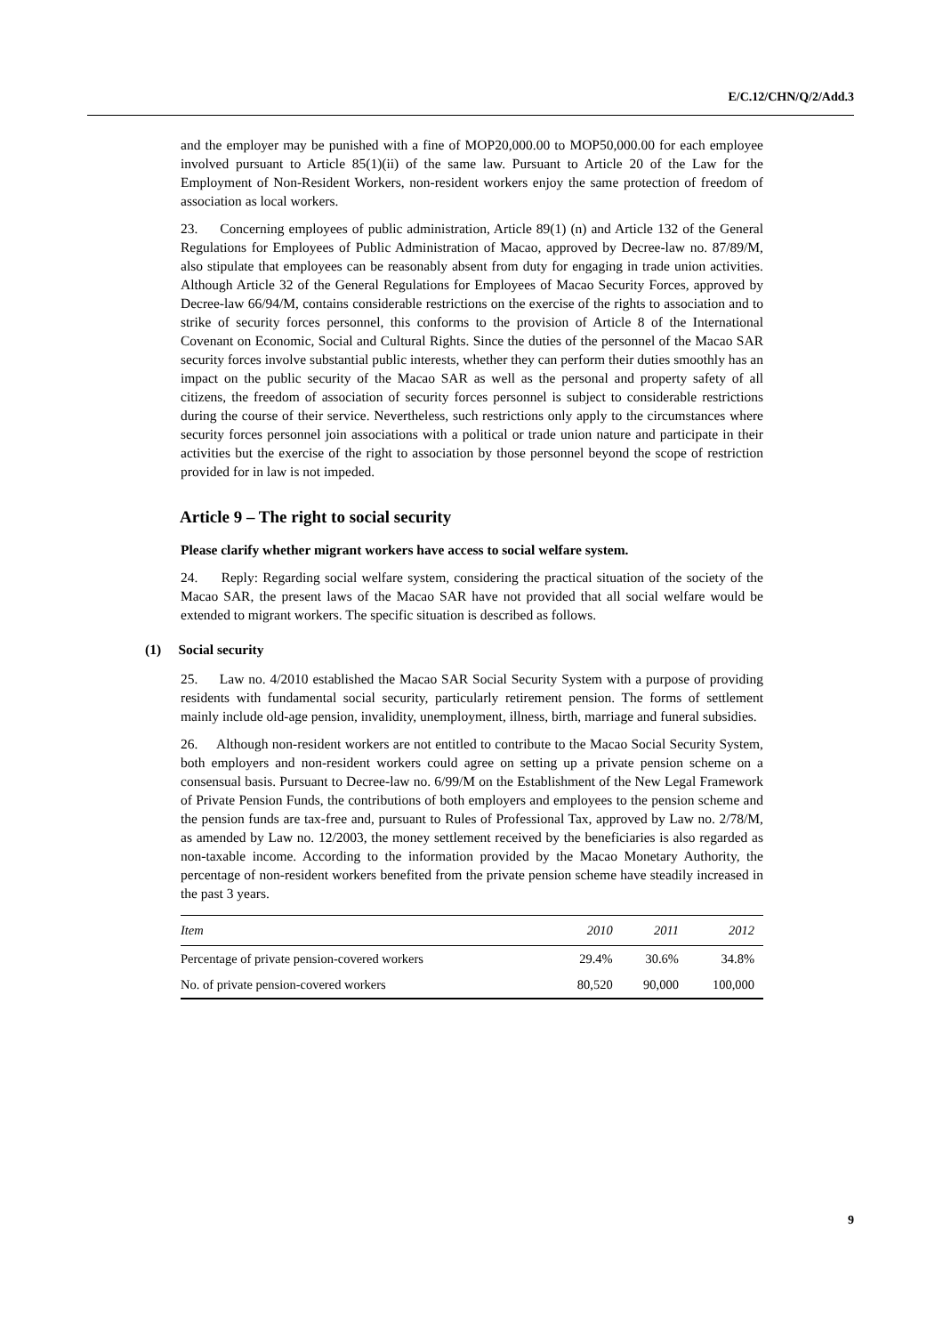E/C.12/CHN/Q/2/Add.3
and the employer may be punished with a fine of MOP20,000.00 to MOP50,000.00 for each employee involved pursuant to Article 85(1)(ii) of the same law. Pursuant to Article 20 of the Law for the Employment of Non-Resident Workers, non-resident workers enjoy the same protection of freedom of association as local workers.
23. Concerning employees of public administration, Article 89(1) (n) and Article 132 of the General Regulations for Employees of Public Administration of Macao, approved by Decree-law no. 87/89/M, also stipulate that employees can be reasonably absent from duty for engaging in trade union activities. Although Article 32 of the General Regulations for Employees of Macao Security Forces, approved by Decree-law 66/94/M, contains considerable restrictions on the exercise of the rights to association and to strike of security forces personnel, this conforms to the provision of Article 8 of the International Covenant on Economic, Social and Cultural Rights. Since the duties of the personnel of the Macao SAR security forces involve substantial public interests, whether they can perform their duties smoothly has an impact on the public security of the Macao SAR as well as the personal and property safety of all citizens, the freedom of association of security forces personnel is subject to considerable restrictions during the course of their service. Nevertheless, such restrictions only apply to the circumstances where security forces personnel join associations with a political or trade union nature and participate in their activities but the exercise of the right to association by those personnel beyond the scope of restriction provided for in law is not impeded.
Article 9 – The right to social security
Please clarify whether migrant workers have access to social welfare system.
24. Reply: Regarding social welfare system, considering the practical situation of the society of the Macao SAR, the present laws of the Macao SAR have not provided that all social welfare would be extended to migrant workers. The specific situation is described as follows.
(1) Social security
25. Law no. 4/2010 established the Macao SAR Social Security System with a purpose of providing residents with fundamental social security, particularly retirement pension. The forms of settlement mainly include old-age pension, invalidity, unemployment, illness, birth, marriage and funeral subsidies.
26. Although non-resident workers are not entitled to contribute to the Macao Social Security System, both employers and non-resident workers could agree on setting up a private pension scheme on a consensual basis. Pursuant to Decree-law no. 6/99/M on the Establishment of the New Legal Framework of Private Pension Funds, the contributions of both employers and employees to the pension scheme and the pension funds are tax-free and, pursuant to Rules of Professional Tax, approved by Law no. 2/78/M, as amended by Law no. 12/2003, the money settlement received by the beneficiaries is also regarded as non-taxable income. According to the information provided by the Macao Monetary Authority, the percentage of non-resident workers benefited from the private pension scheme have steadily increased in the past 3 years.
| Item | 2010 | 2011 | 2012 |
| --- | --- | --- | --- |
| Percentage of private pension-covered workers | 29.4% | 30.6% | 34.8% |
| No. of private pension-covered workers | 80,520 | 90,000 | 100,000 |
9